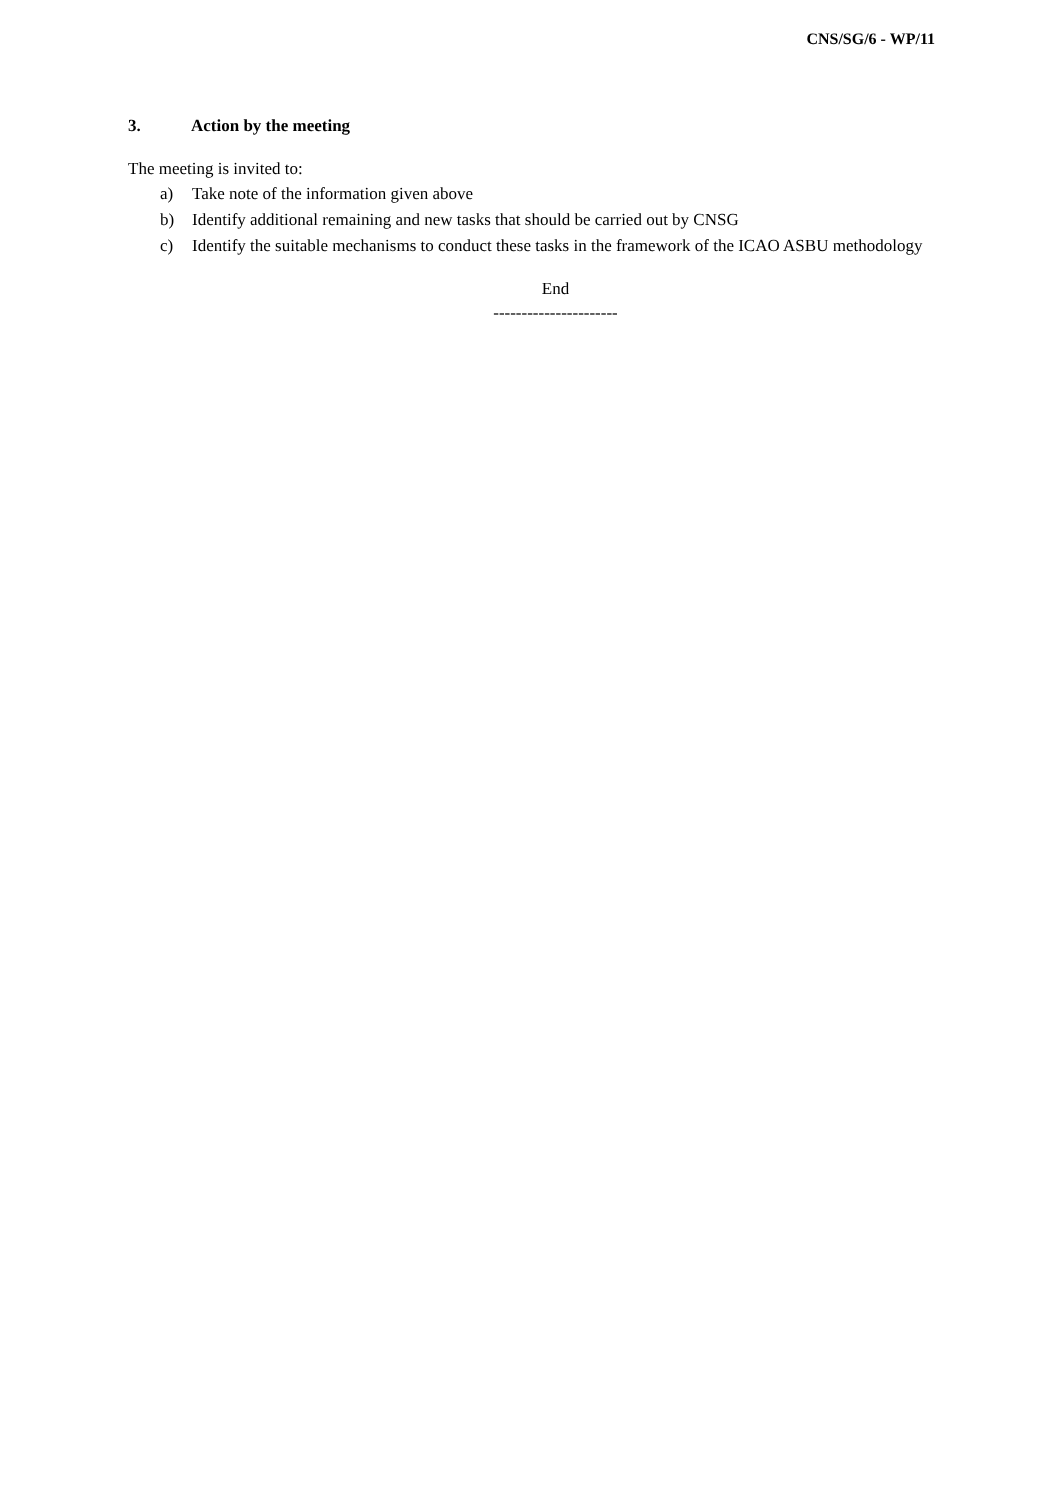CNS/SG/6 - WP/11
3. Action by the meeting
The meeting is invited to:
a) Take note of the information given above
b) Identify additional remaining and new tasks that should be carried out by CNSG
c) Identify the suitable mechanisms to conduct these tasks in the framework of the ICAO ASBU methodology
End
----------------------